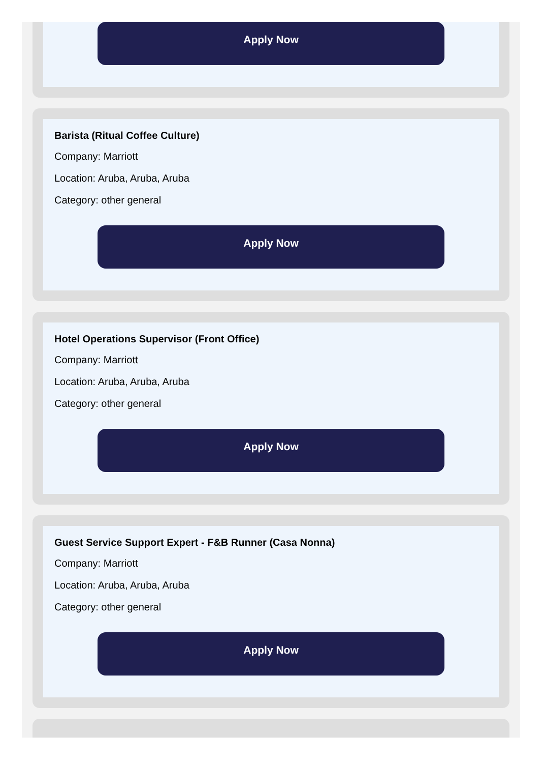Apply Now
Barista (Ritual Coffee Culture)
Company: Marriott
Location: Aruba, Aruba, Aruba
Category: other general
Apply Now
Hotel Operations Supervisor (Front Office)
Company: Marriott
Location: Aruba, Aruba, Aruba
Category: other general
Apply Now
Guest Service Support Expert - F&B Runner (Casa Nonna)
Company: Marriott
Location: Aruba, Aruba, Aruba
Category: other general
Apply Now